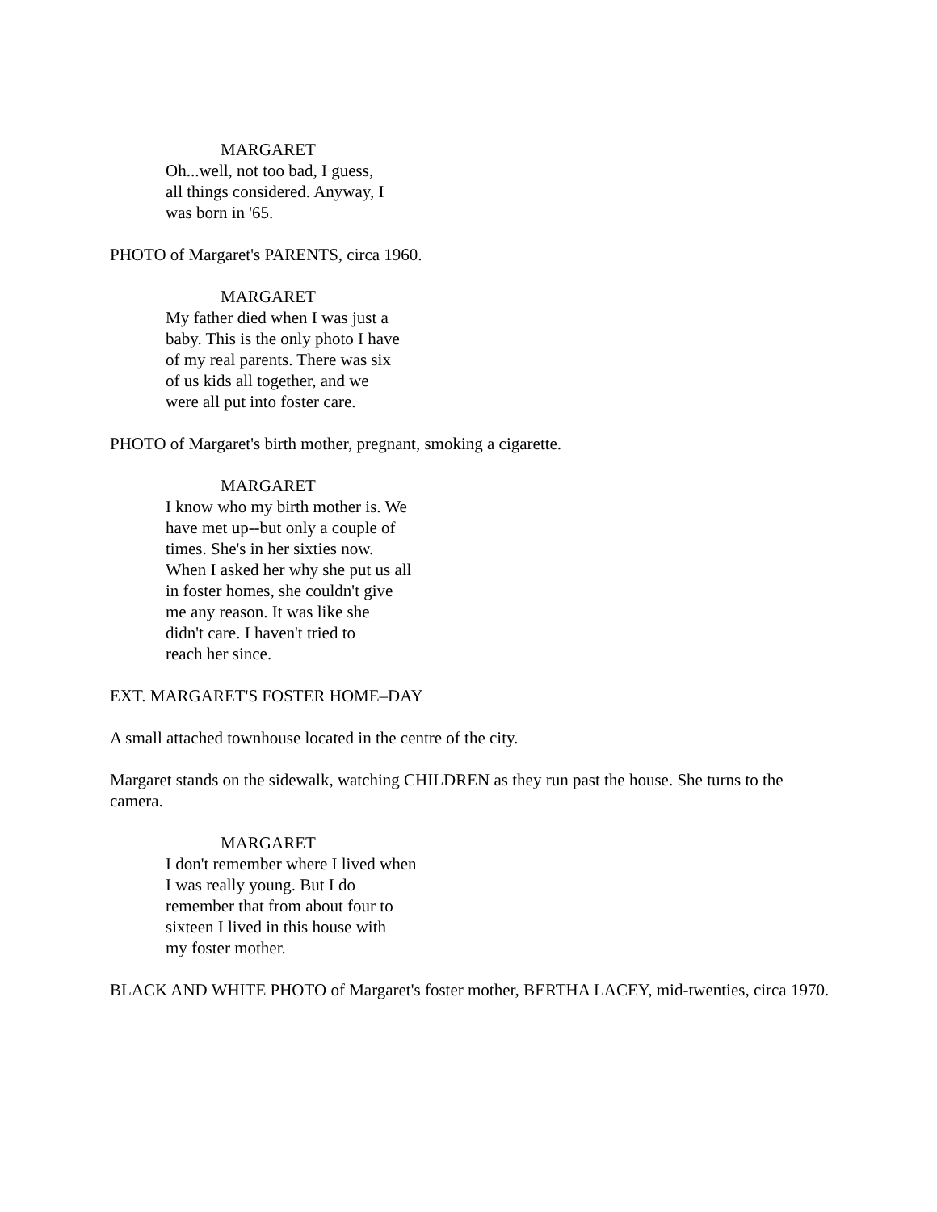MARGARET
Oh...well, not too bad, I guess,
all things considered. Anyway, I
was born in '65.
PHOTO of Margaret's PARENTS, circa 1960.
MARGARET
My father died when I was just a
baby. This is the only photo I have
of my real parents. There was six
of us kids all together, and we
were all put into foster care.
PHOTO of Margaret's birth mother, pregnant, smoking a cigarette.
MARGARET
I know who my birth mother is. We
have met up--but only a couple of
times. She's in her sixties now.
When I asked her why she put us all
in foster homes, she couldn't give
me any reason. It was like she
didn't care. I haven't tried to
reach her since.
EXT. MARGARET'S FOSTER HOME–DAY
A small attached townhouse located in the centre of the city.
Margaret stands on the sidewalk, watching CHILDREN as they run past the house. She turns to the camera.
MARGARET
I don't remember where I lived when
I was really young. But I do
remember that from about four to
sixteen I lived in this house with
my foster mother.
BLACK AND WHITE PHOTO of Margaret's foster mother, BERTHA LACEY, mid-twenties, circa 1970.